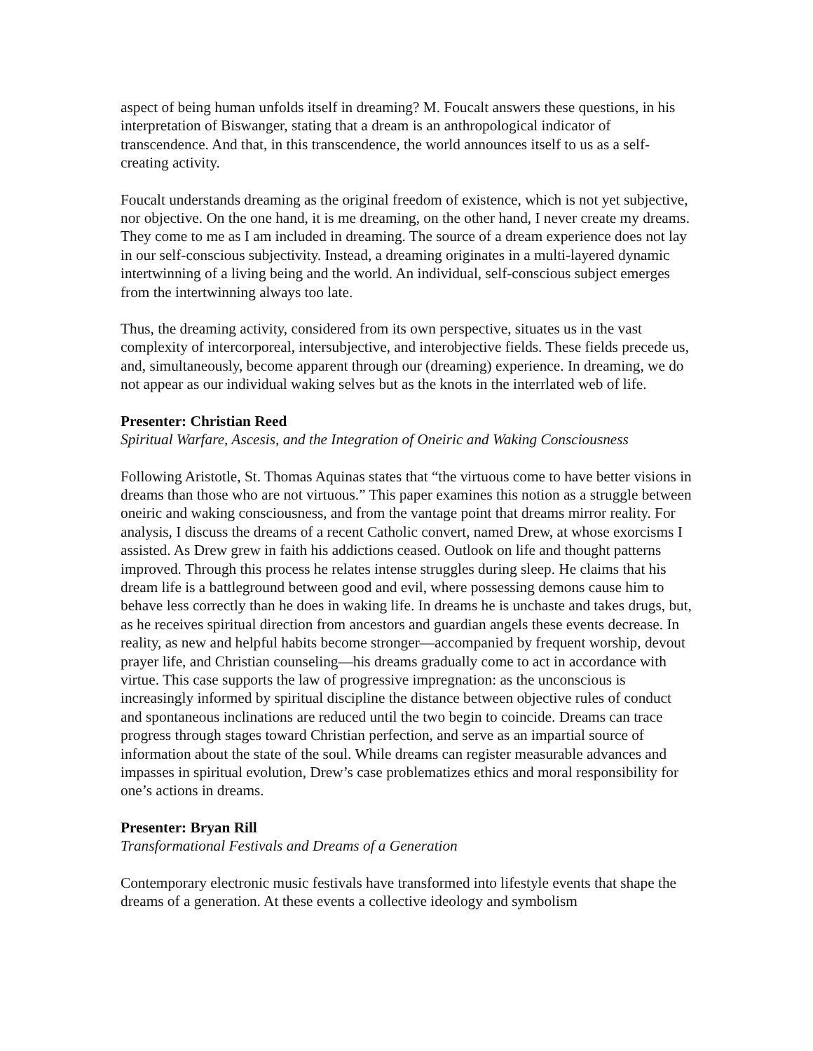aspect of being human unfolds itself in dreaming? M. Foucalt answers these questions, in his interpretation of Biswanger, stating that a dream is an anthropological indicator of transcendence. And that, in this transcendence, the world announces itself to us as a self-creating activity.
Foucalt understands dreaming as the original freedom of existence, which is not yet subjective, nor objective. On the one hand, it is me dreaming, on the other hand, I never create my dreams. They come to me as I am included in dreaming. The source of a dream experience does not lay in our self-conscious subjectivity. Instead, a dreaming originates in a multi-layered dynamic intertwinning of a living being and the world. An individual, self-conscious subject emerges from the intertwinning always too late.
Thus, the dreaming activity, considered from its own perspective, situates us in the vast complexity of intercorporeal, intersubjective, and interobjective fields. These fields precede us, and, simultaneously, become apparent through our (dreaming) experience. In dreaming, we do not appear as our individual waking selves but as the knots in the interrlated web of life.
Presenter: Christian Reed
Spiritual Warfare, Ascesis, and the Integration of Oneiric and Waking Consciousness
Following Aristotle, St. Thomas Aquinas states that “the virtuous come to have better visions in dreams than those who are not virtuous.” This paper examines this notion as a struggle between oneiric and waking consciousness, and from the vantage point that dreams mirror reality. For analysis, I discuss the dreams of a recent Catholic convert, named Drew, at whose exorcisms I assisted. As Drew grew in faith his addictions ceased. Outlook on life and thought patterns improved. Through this process he relates intense struggles during sleep. He claims that his dream life is a battleground between good and evil, where possessing demons cause him to behave less correctly than he does in waking life. In dreams he is unchaste and takes drugs, but, as he receives spiritual direction from ancestors and guardian angels these events decrease. In reality, as new and helpful habits become stronger—accompanied by frequent worship, devout prayer life, and Christian counseling—his dreams gradually come to act in accordance with virtue. This case supports the law of progressive impregnation: as the unconscious is increasingly informed by spiritual discipline the distance between objective rules of conduct and spontaneous inclinations are reduced until the two begin to coincide. Dreams can trace progress through stages toward Christian perfection, and serve as an impartial source of information about the state of the soul. While dreams can register measurable advances and impasses in spiritual evolution, Drew’s case problematizes ethics and moral responsibility for one’s actions in dreams.
Presenter: Bryan Rill
Transformational Festivals and Dreams of a Generation
Contemporary electronic music festivals have transformed into lifestyle events that shape the dreams of a generation. At these events a collective ideology and symbolism